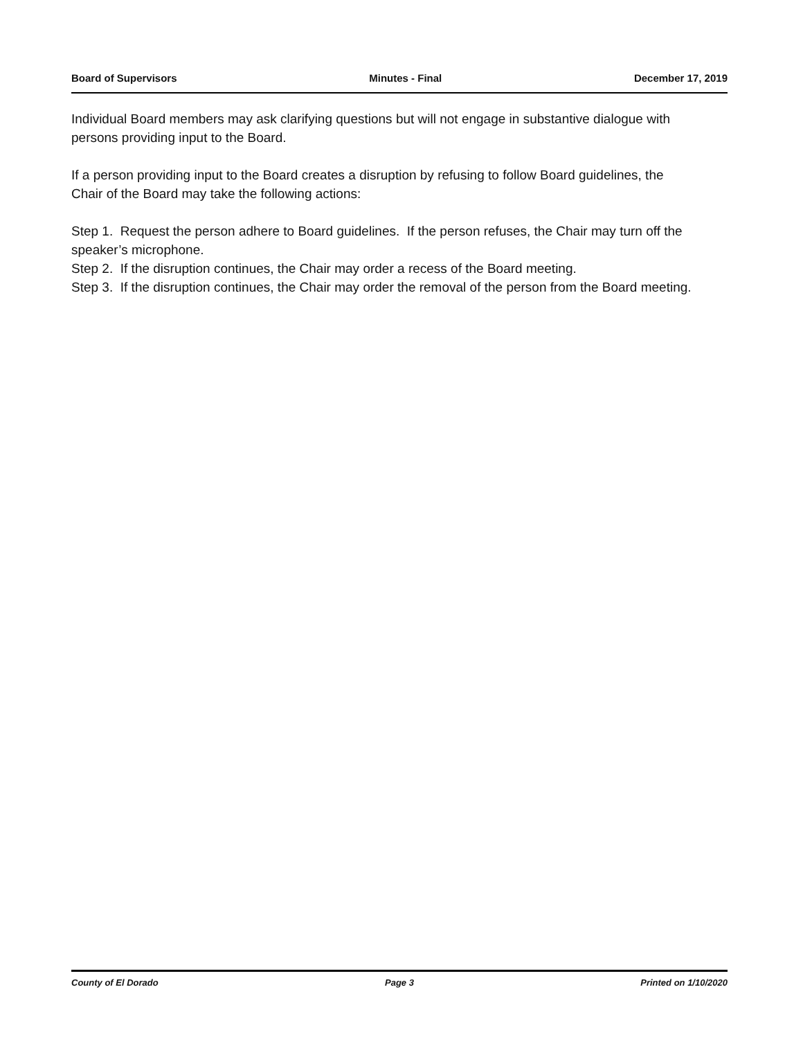Board of Supervisors Minutes - Final December 17, 2019
Individual Board members may ask clarifying questions but will not engage in substantive dialogue with persons providing input to the Board.
If a person providing input to the Board creates a disruption by refusing to follow Board guidelines, the Chair of the Board may take the following actions:
Step 1. Request the person adhere to Board guidelines. If the person refuses, the Chair may turn off the speaker’s microphone.
Step 2. If the disruption continues, the Chair may order a recess of the Board meeting.
Step 3. If the disruption continues, the Chair may order the removal of the person from the Board meeting.
County of El Dorado Page 3 Printed on 1/10/2020